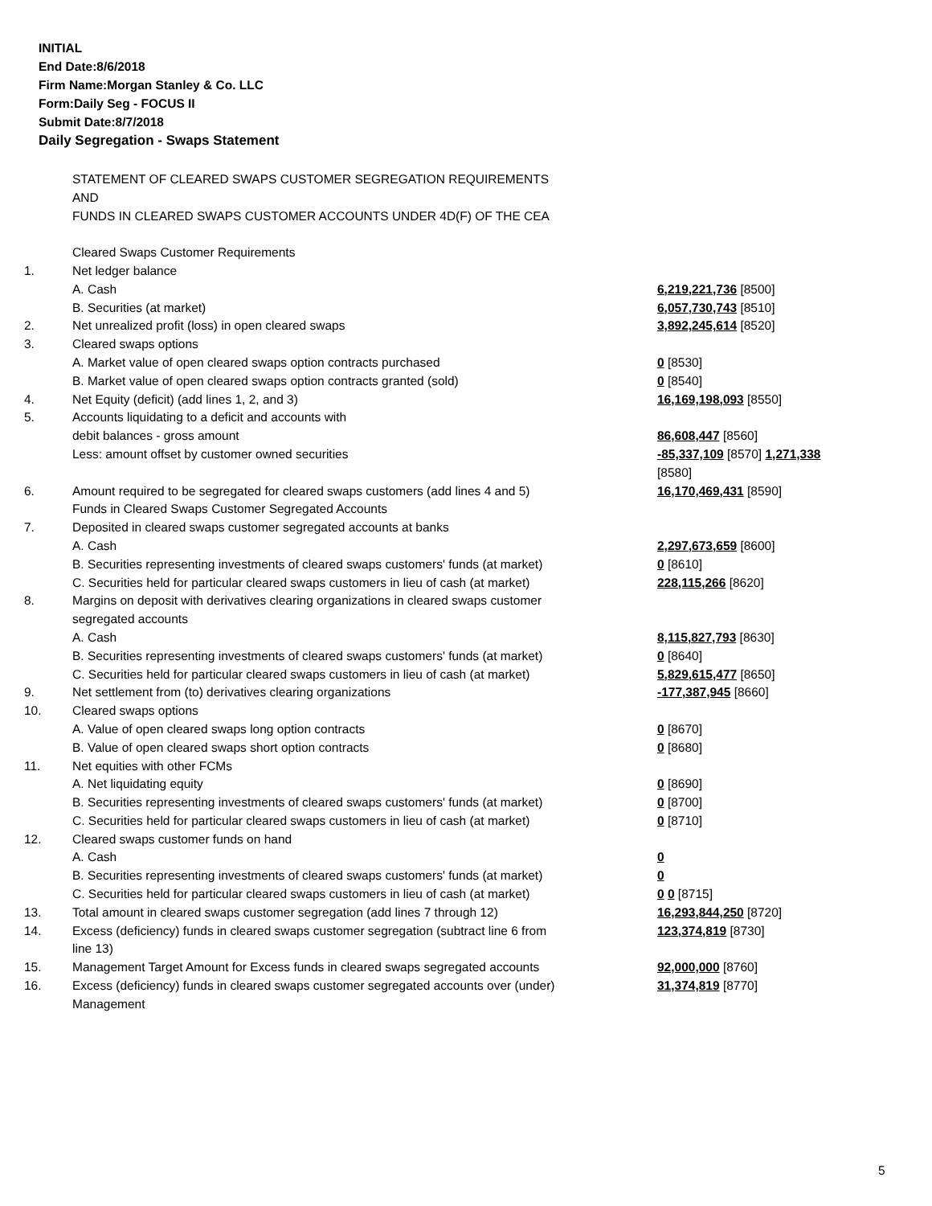INITIAL
End Date:8/6/2018
Firm Name:Morgan Stanley & Co. LLC
Form:Daily Seg - FOCUS II
Submit Date:8/7/2018
Daily Segregation - Swaps Statement
| | STATEMENT OF CLEARED SWAPS CUSTOMER SEGREGATION REQUIREMENTS | |
| | AND | |
| | FUNDS IN CLEARED SWAPS CUSTOMER ACCOUNTS UNDER 4D(F) OF THE CEA | |
| | Cleared Swaps Customer Requirements | |
| 1. | Net ledger balance | |
| | A. Cash | 6,219,221,736 [8500] |
| | B. Securities (at market) | 6,057,730,743 [8510] |
| 2. | Net unrealized profit (loss) in open cleared swaps | 3,892,245,614 [8520] |
| 3. | Cleared swaps options | |
| | A. Market value of open cleared swaps option contracts purchased | 0 [8530] |
| | B. Market value of open cleared swaps option contracts granted (sold) | 0 [8540] |
| 4. | Net Equity (deficit) (add lines 1, 2, and 3) | 16,169,198,093 [8550] |
| 5. | Accounts liquidating to a deficit and accounts with | |
| | debit balances - gross amount | 86,608,447 [8560] |
| | Less: amount offset by customer owned securities | -85,337,109 [8570] 1,271,338 [8580] |
| 6. | Amount required to be segregated for cleared swaps customers (add lines 4 and 5) | 16,170,469,431 [8590] |
| | Funds in Cleared Swaps Customer Segregated Accounts | |
| 7. | Deposited in cleared swaps customer segregated accounts at banks | |
| | A. Cash | 2,297,673,659 [8600] |
| | B. Securities representing investments of cleared swaps customers' funds (at market) | 0 [8610] |
| | C. Securities held for particular cleared swaps customers in lieu of cash (at market) | 228,115,266 [8620] |
| 8. | Margins on deposit with derivatives clearing organizations in cleared swaps customer segregated accounts | |
| | A. Cash | 8,115,827,793 [8630] |
| | B. Securities representing investments of cleared swaps customers' funds (at market) | 0 [8640] |
| | C. Securities held for particular cleared swaps customers in lieu of cash (at market) | 5,829,615,477 [8650] |
| 9. | Net settlement from (to) derivatives clearing organizations | -177,387,945 [8660] |
| 10. | Cleared swaps options | |
| | A. Value of open cleared swaps long option contracts | 0 [8670] |
| | B. Value of open cleared swaps short option contracts | 0 [8680] |
| 11. | Net equities with other FCMs | |
| | A. Net liquidating equity | 0 [8690] |
| | B. Securities representing investments of cleared swaps customers' funds (at market) | 0 [8700] |
| | C. Securities held for particular cleared swaps customers in lieu of cash (at market) | 0 [8710] |
| 12. | Cleared swaps customer funds on hand | |
| | A. Cash | 0 |
| | B. Securities representing investments of cleared swaps customers' funds (at market) | 0 |
| | C. Securities held for particular cleared swaps customers in lieu of cash (at market) | 0 0 [8715] |
| 13. | Total amount in cleared swaps customer segregation (add lines 7 through 12) | 16,293,844,250 [8720] |
| 14. | Excess (deficiency) funds in cleared swaps customer segregation (subtract line 6 from line 13) | 123,374,819 [8730] |
| 15. | Management Target Amount for Excess funds in cleared swaps segregated accounts | 92,000,000 [8760] |
| 16. | Excess (deficiency) funds in cleared swaps customer segregated accounts over (under) Management | 31,374,819 [8770] |
5